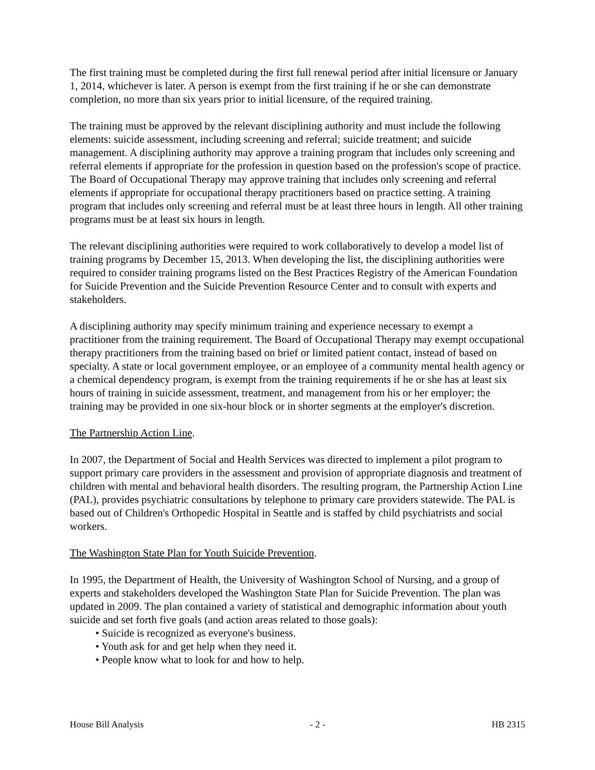The first training must be completed during the first full renewal period after initial licensure or January 1, 2014, whichever is later. A person is exempt from the first training if he or she can demonstrate completion, no more than six years prior to initial licensure, of the required training.
The training must be approved by the relevant disciplining authority and must include the following elements: suicide assessment, including screening and referral; suicide treatment; and suicide management. A disciplining authority may approve a training program that includes only screening and referral elements if appropriate for the profession in question based on the profession's scope of practice. The Board of Occupational Therapy may approve training that includes only screening and referral elements if appropriate for occupational therapy practitioners based on practice setting. A training program that includes only screening and referral must be at least three hours in length. All other training programs must be at least six hours in length.
The relevant disciplining authorities were required to work collaboratively to develop a model list of training programs by December 15, 2013. When developing the list, the disciplining authorities were required to consider training programs listed on the Best Practices Registry of the American Foundation for Suicide Prevention and the Suicide Prevention Resource Center and to consult with experts and stakeholders.
A disciplining authority may specify minimum training and experience necessary to exempt a practitioner from the training requirement. The Board of Occupational Therapy may exempt occupational therapy practitioners from the training based on brief or limited patient contact, instead of based on specialty. A state or local government employee, or an employee of a community mental health agency or a chemical dependency program, is exempt from the training requirements if he or she has at least six hours of training in suicide assessment, treatment, and management from his or her employer; the training may be provided in one six-hour block or in shorter segments at the employer's discretion.
The Partnership Action Line.
In 2007, the Department of Social and Health Services was directed to implement a pilot program to support primary care providers in the assessment and provision of appropriate diagnosis and treatment of children with mental and behavioral health disorders. The resulting program, the Partnership Action Line (PAL), provides psychiatric consultations by telephone to primary care providers statewide. The PAL is based out of Children's Orthopedic Hospital in Seattle and is staffed by child psychiatrists and social workers.
The Washington State Plan for Youth Suicide Prevention.
In 1995, the Department of Health, the University of Washington School of Nursing, and a group of experts and stakeholders developed the Washington State Plan for Suicide Prevention. The plan was updated in 2009. The plan contained a variety of statistical and demographic information about youth suicide and set forth five goals (and action areas related to those goals):
• Suicide is recognized as everyone's business.
• Youth ask for and get help when they need it.
• People know what to look for and how to help.
House Bill Analysis - 2 - HB 2315